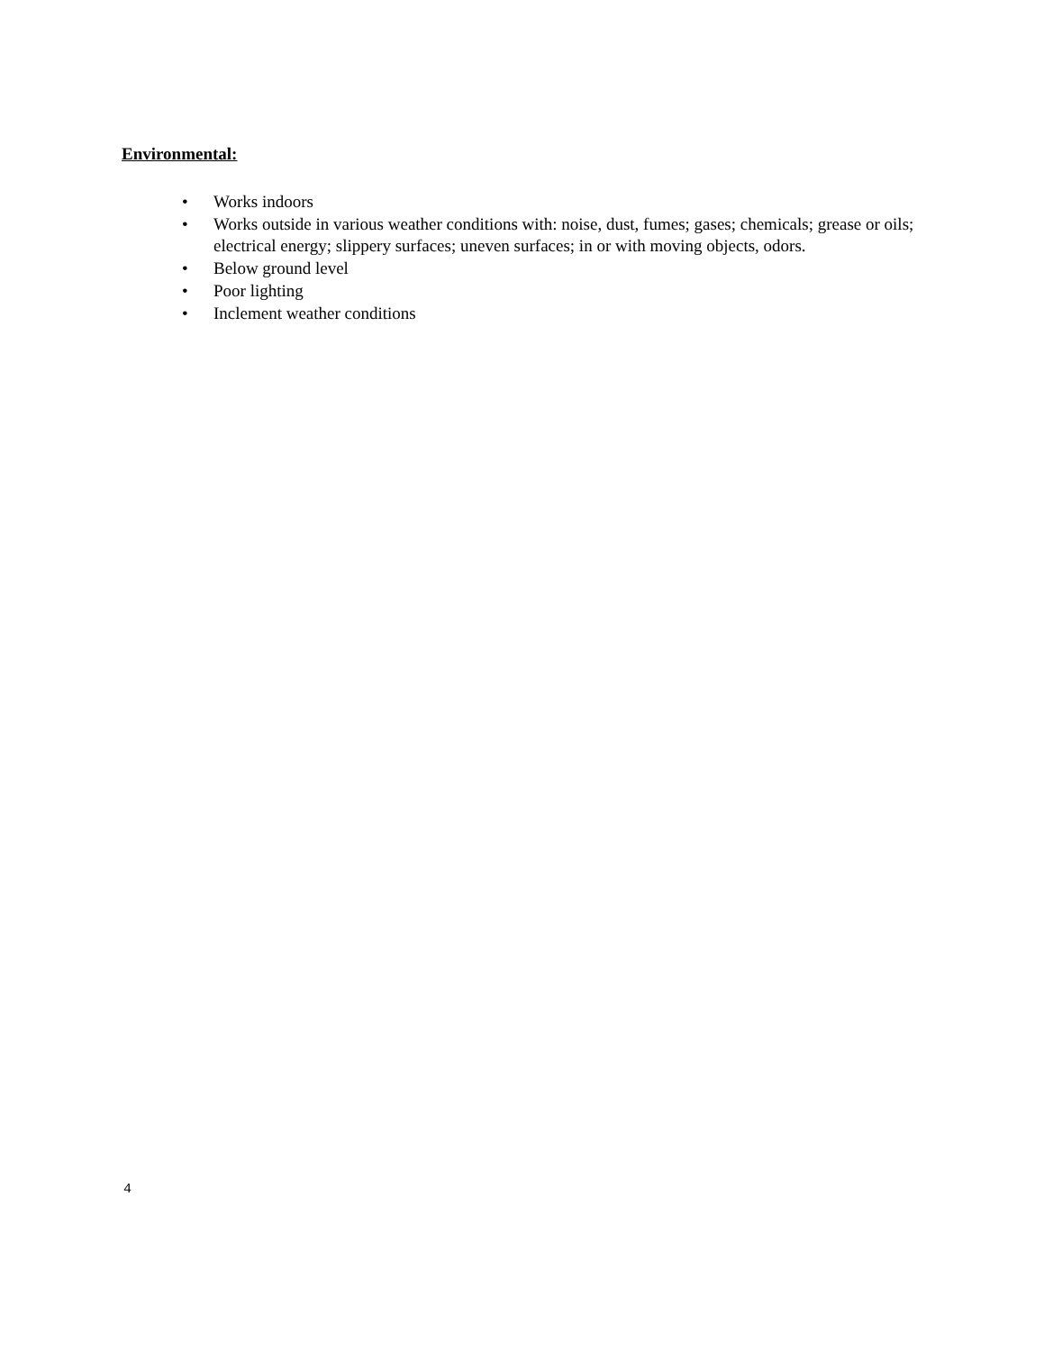Environmental:
• Works indoors
• Works outside in various weather conditions with: noise, dust, fumes; gases; chemicals; grease or oils; electrical energy; slippery surfaces; uneven surfaces; in or with moving objects, odors.
• Below ground level
• Poor lighting
• Inclement weather conditions
4